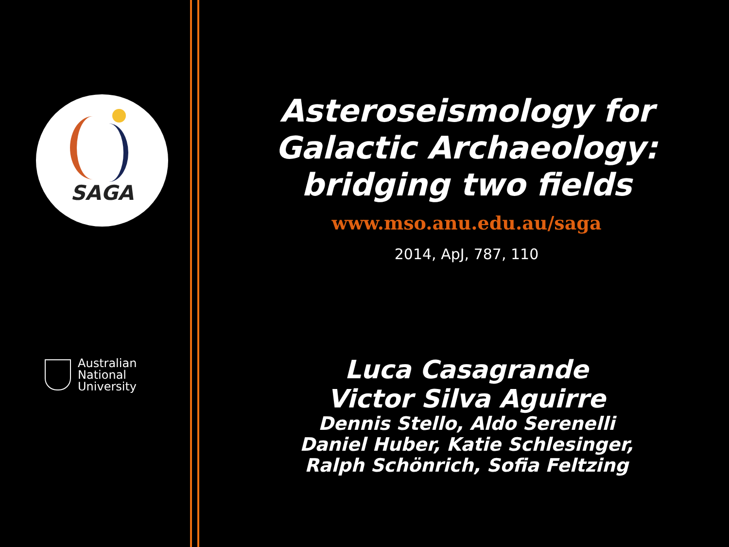SAGA
Australian
National
University
Asteroseismology for
Galactic Archaeology:
bridging two fields
www.mso.anu.edu.au/saga
2014, ApJ, 787, 110
Luca Casagrande
Victor Silva Aguirre
Dennis Stello, Aldo Serenelli
Daniel Huber, Katie Schlesinger,
Ralph Schönrich, Sofia Feltzing